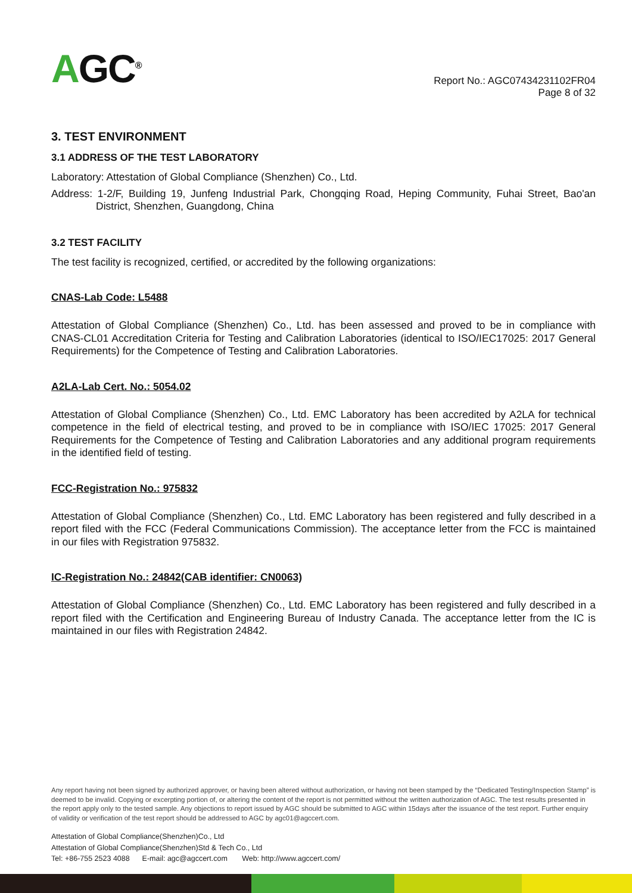AGC<sup>®</sup>
Report No.: AGC07434231102FR04
Page 8 of 32
3. TEST ENVIRONMENT
3.1 ADDRESS OF THE TEST LABORATORY
Laboratory: Attestation of Global Compliance (Shenzhen) Co., Ltd.
Address: 1-2/F, Building 19, Junfeng Industrial Park, Chongqing Road, Heping Community, Fuhai Street, Bao'an District, Shenzhen, Guangdong, China
3.2 TEST FACILITY
The test facility is recognized, certified, or accredited by the following organizations:
CNAS-Lab Code: L5488
Attestation of Global Compliance (Shenzhen) Co., Ltd. has been assessed and proved to be in compliance with CNAS-CL01 Accreditation Criteria for Testing and Calibration Laboratories (identical to ISO/IEC17025: 2017 General Requirements) for the Competence of Testing and Calibration Laboratories.
A2LA-Lab Cert. No.: 5054.02
Attestation of Global Compliance (Shenzhen) Co., Ltd. EMC Laboratory has been accredited by A2LA for technical competence in the field of electrical testing, and proved to be in compliance with ISO/IEC 17025: 2017 General Requirements for the Competence of Testing and Calibration Laboratories and any additional program requirements in the identified field of testing.
FCC-Registration No.: 975832
Attestation of Global Compliance (Shenzhen) Co., Ltd. EMC Laboratory has been registered and fully described in a report filed with the FCC (Federal Communications Commission). The acceptance letter from the FCC is maintained in our files with Registration 975832.
IC-Registration No.: 24842(CAB identifier: CN0063)
Attestation of Global Compliance (Shenzhen) Co., Ltd. EMC Laboratory has been registered and fully described in a report filed with the Certification and Engineering Bureau of Industry Canada. The acceptance letter from the IC is maintained in our files with Registration 24842.
Any report having not been signed by authorized approver, or having been altered without authorization, or having not been stamped by the “Dedicated Testing/Inspection Stamp” is deemed to be invalid. Copying or excerpting portion of, or altering the content of the report is not permitted without the written authorization of AGC. The test results presented in the report apply only to the tested sample. Any objections to report issued by AGC should be submitted to AGC within 15days after the issuance of the test report. Further enquiry of validity or verification of the test report should be addressed to AGC by agc01@agccert.com.
Attestation of Global Compliance(Shenzhen)Co., Ltd
Attestation of Global Compliance(Shenzhen)Std & Tech Co., Ltd
Tel: +86-755 2523 4088 E-mail: agc@agccert.com Web: http://www.agccert.com/